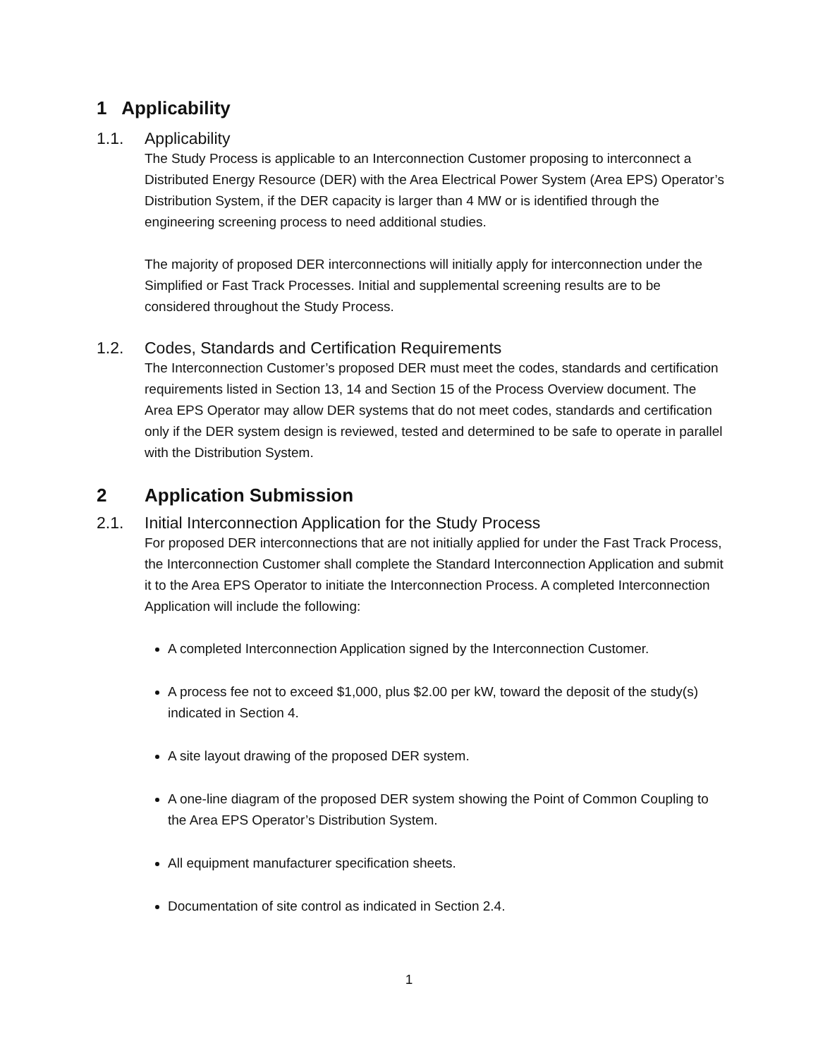1 Applicability
1.1. Applicability
The Study Process is applicable to an Interconnection Customer proposing to interconnect a Distributed Energy Resource (DER) with the Area Electrical Power System (Area EPS) Operator’s Distribution System, if the DER capacity is larger than 4 MW or is identified through the engineering screening process to need additional studies.
The majority of proposed DER interconnections will initially apply for interconnection under the Simplified or Fast Track Processes. Initial and supplemental screening results are to be considered throughout the Study Process.
1.2. Codes, Standards and Certification Requirements
The Interconnection Customer’s proposed DER must meet the codes, standards and certification requirements listed in Section 13, 14 and Section 15 of the Process Overview document. The Area EPS Operator may allow DER systems that do not meet codes, standards and certification only if the DER system design is reviewed, tested and determined to be safe to operate in parallel with the Distribution System.
2 Application Submission
2.1. Initial Interconnection Application for the Study Process
For proposed DER interconnections that are not initially applied for under the Fast Track Process, the Interconnection Customer shall complete the Standard Interconnection Application and submit it to the Area EPS Operator to initiate the Interconnection Process. A completed Interconnection Application will include the following:
A completed Interconnection Application signed by the Interconnection Customer.
A process fee not to exceed $1,000, plus $2.00 per kW, toward the deposit of the study(s) indicated in Section 4.
A site layout drawing of the proposed DER system.
A one-line diagram of the proposed DER system showing the Point of Common Coupling to the Area EPS Operator’s Distribution System.
All equipment manufacturer specification sheets.
Documentation of site control as indicated in Section 2.4.
1